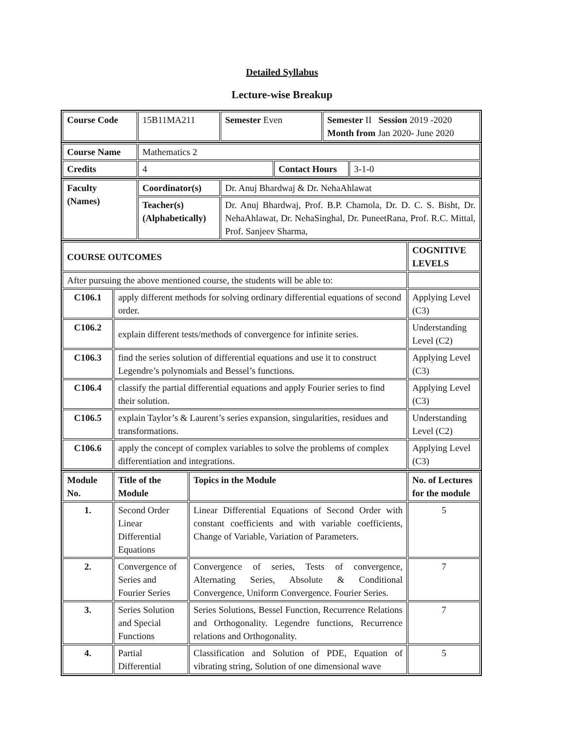Detailed Syllabus
Lecture-wise Breakup
| Course Code | 15B11MA211 | Semester Even | Semester II Session 2019 -2020 Month from Jan 2020- June 2020 |
| Course Name | Mathematics 2 | | |
| Credits | 4 | Contact Hours | 3-1-0 |
| Faculty (Names) | Coordinator(s) | Dr. Anuj Bhardwaj & Dr. NehaAhlawat |
| | Teacher(s) (Alphabetically) | Dr. Anuj Bhardwaj, Prof. B.P. Chamola, Dr. D. C. S. Bisht, Dr. NehaAhlawat, Dr. NehaSinghal, Dr. PuneetRana, Prof. R.C. Mittal, Prof. Sanjeev Sharma, |
| COURSE OUTCOMES | | COGNITIVE LEVELS |
| --- | --- | --- |
| After pursuing the above mentioned course, the students will be able to: | | |
| C106.1 | apply different methods for solving ordinary differential equations of second order. | Applying Level (C3) |
| C106.2 | explain different tests/methods of convergence for infinite series. | Understanding Level (C2) |
| C106.3 | find the series solution of differential equations and use it to construct Legendre’s polynomials and Bessel’s functions. | Applying Level (C3) |
| C106.4 | classify the partial differential equations and apply Fourier series to find their solution. | Applying Level (C3) |
| C106.5 | explain Taylor’s & Laurent’s series expansion, singularities, residues and transformations. | Understanding Level (C2) |
| C106.6 | apply the concept of complex variables to solve the problems of complex differentiation and integrations. | Applying Level (C3) |
| Module No. | Title of the Module | Topics in the Module | No. of Lectures for the module |
| --- | --- | --- | --- |
| 1. | Second Order Linear Differential Equations | Linear Differential Equations of Second Order with constant coefficients and with variable coefficients, Change of Variable, Variation of Parameters. | 5 |
| 2. | Convergence of Series and Fourier Series | Convergence of series, Tests of convergence, Alternating Series, Absolute & Conditional Convergence, Uniform Convergence. Fourier Series. | 7 |
| 3. | Series Solution and Special Functions | Series Solutions, Bessel Function, Recurrence Relations and Orthogonality. Legendre functions, Recurrence relations and Orthogonality. | 7 |
| 4. | Partial Differential | Classification and Solution of PDE, Equation of vibrating string, Solution of one dimensional wave | 5 |